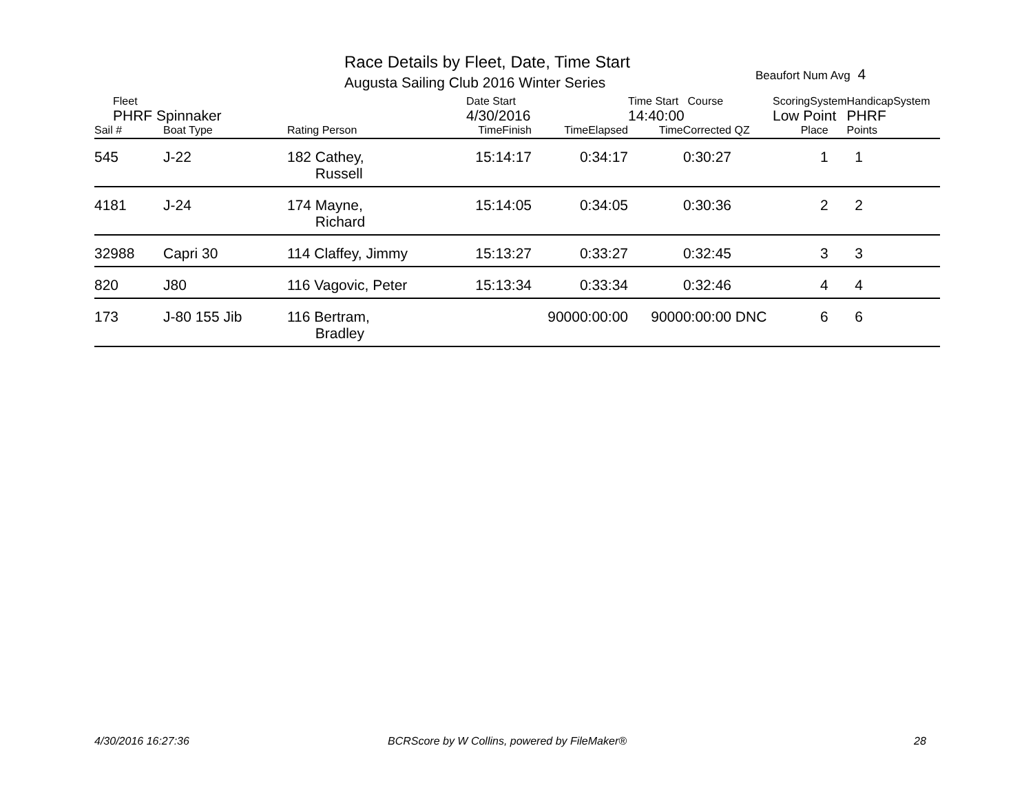Race Details by Fleet, Date, Time Start
Augusta Sailing Club 2016 Winter Series
Beaufort Num Avg 4
| Fleet | | | Date Start | | Time Start Course | | ScoringSystem | | HandicapSystem | |
| PHRF Spinnaker | | | 4/30/2016 | | 14:40:00 | | Low Point | | PHRF | |
| Sail # | Boat Type | Rating Person | TimeFinish | TimeElapsed | TimeCorrected | QZ | Place | | Points | |
| 545 | J-22 | 182 Cathey, Russell | 15:14:17 | 0:34:17 | 0:30:27 | | 1 | | 1 | |
| 4181 | J-24 | 174 Mayne, Richard | 15:14:05 | 0:34:05 | 0:30:36 | | 2 | | 2 | |
| 32988 | Capri 30 | 114 Claffey, Jimmy | 15:13:27 | 0:33:27 | 0:32:45 | | 3 | | 3 | |
| 820 | J80 | 116 Vagovic, Peter | 15:13:34 | 0:33:34 | 0:32:46 | | 4 | | 4 | |
| 173 | J-80 155 Jib | 116 Bertram, Bradley | | 90000:00:00 | 90000:00:00 | DNC | 6 | | 6 | |
4/30/2016 16:27:36
BCRScore by W Collins, powered by FileMaker®
28